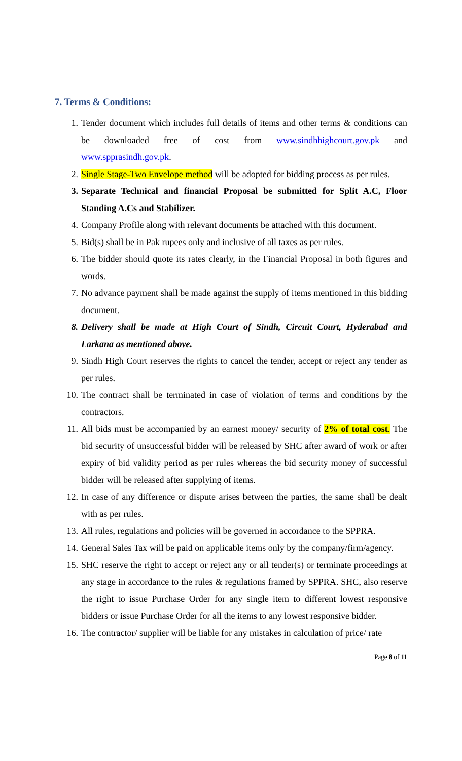7. Terms & Conditions:
1. Tender document which includes full details of items and other terms & conditions can be downloaded free of cost from www.sindhhighcourt.gov.pk and www.spprasindh.gov.pk.
2. Single Stage-Two Envelope method will be adopted for bidding process as per rules.
3. Separate Technical and financial Proposal be submitted for Split A.C, Floor Standing A.Cs and Stabilizer.
4. Company Profile along with relevant documents be attached with this document.
5. Bid(s) shall be in Pak rupees only and inclusive of all taxes as per rules.
6. The bidder should quote its rates clearly, in the Financial Proposal in both figures and words.
7. No advance payment shall be made against the supply of items mentioned in this bidding document.
8. Delivery shall be made at High Court of Sindh, Circuit Court, Hyderabad and Larkana as mentioned above.
9. Sindh High Court reserves the rights to cancel the tender, accept or reject any tender as per rules.
10. The contract shall be terminated in case of violation of terms and conditions by the contractors.
11. All bids must be accompanied by an earnest money/ security of 2% of total cost. The bid security of unsuccessful bidder will be released by SHC after award of work or after expiry of bid validity period as per rules whereas the bid security money of successful bidder will be released after supplying of items.
12. In case of any difference or dispute arises between the parties, the same shall be dealt with as per rules.
13. All rules, regulations and policies will be governed in accordance to the SPPRA.
14. General Sales Tax will be paid on applicable items only by the company/firm/agency.
15. SHC reserve the right to accept or reject any or all tender(s) or terminate proceedings at any stage in accordance to the rules & regulations framed by SPPRA. SHC, also reserve the right to issue Purchase Order for any single item to different lowest responsive bidders or issue Purchase Order for all the items to any lowest responsive bidder.
16. The contractor/ supplier will be liable for any mistakes in calculation of price/ rate
Page 8 of 11